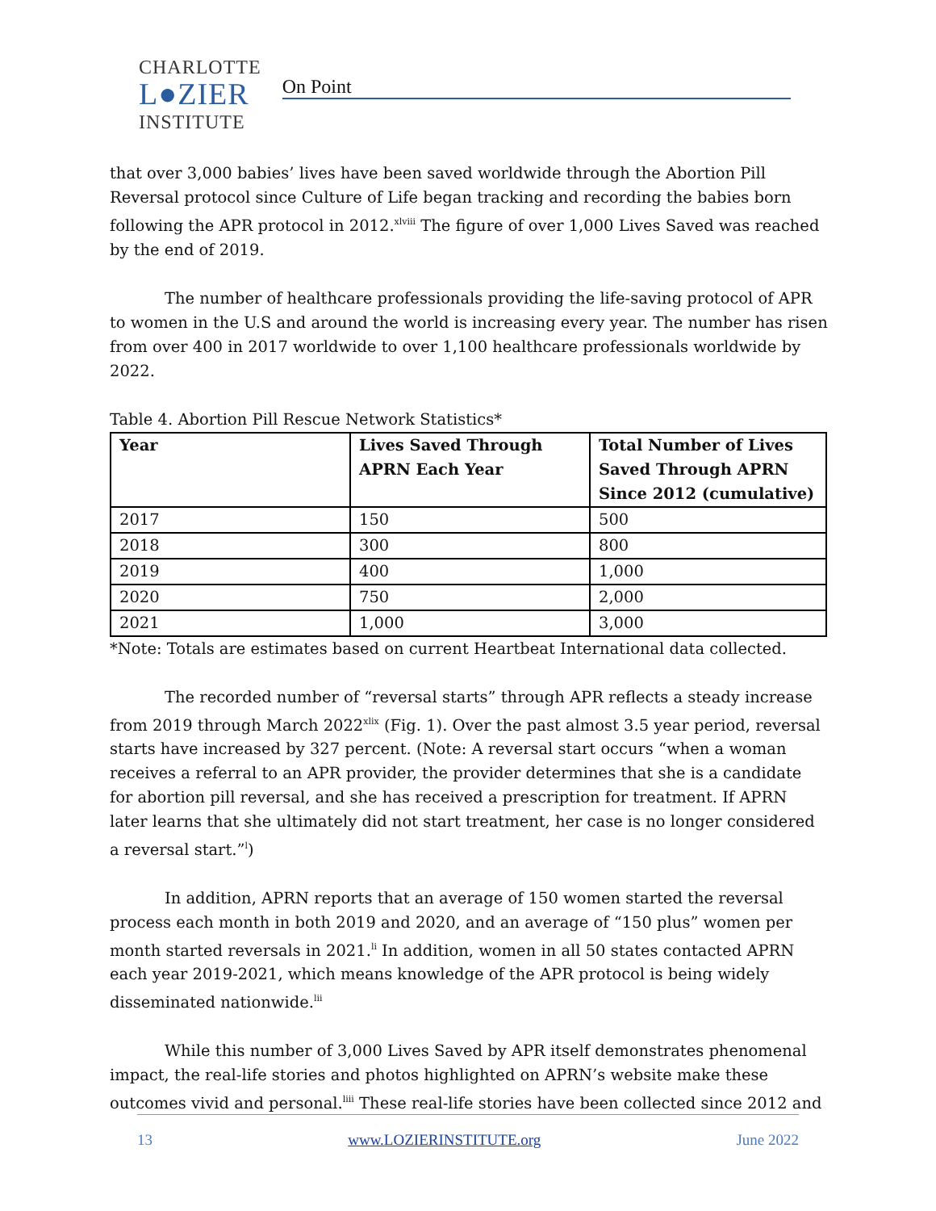CHARLOTTE
L●ZIER
INSTITUTE
On Point
that over 3,000 babies’ lives have been saved worldwide through the Abortion Pill Reversal protocol since Culture of Life began tracking and recording the babies born following the APR protocol in 2012.<sup>xlviii</sup> The figure of over 1,000 Lives Saved was reached by the end of 2019.
The number of healthcare professionals providing the life-saving protocol of APR to women in the U.S and around the world is increasing every year. The number has risen from over 400 in 2017 worldwide to over 1,100 healthcare professionals worldwide by 2022.
Table 4. Abortion Pill Rescue Network Statistics*
| Year | Lives Saved Through APRN Each Year | Total Number of Lives Saved Through APRN Since 2012 (cumulative) |
| --- | --- | --- |
| 2017 | 150 | 500 |
| 2018 | 300 | 800 |
| 2019 | 400 | 1,000 |
| 2020 | 750 | 2,000 |
| 2021 | 1,000 | 3,000 |
*Note: Totals are estimates based on current Heartbeat International data collected.
The recorded number of “reversal starts” through APR reflects a steady increase from 2019 through March 2022<sup>xlix</sup> (Fig. 1). Over the past almost 3.5 year period, reversal starts have increased by 327 percent. (Note: A reversal start occurs “when a woman receives a referral to an APR provider, the provider determines that she is a candidate for abortion pill reversal, and she has received a prescription for treatment. If APRN later learns that she ultimately did not start treatment, her case is no longer considered a reversal start.”<sup>l</sup>)
In addition, APRN reports that an average of 150 women started the reversal process each month in both 2019 and 2020, and an average of “150 plus” women per month started reversals in 2021.<sup>li</sup> In addition, women in all 50 states contacted APRN each year 2019-2021, which means knowledge of the APR protocol is being widely disseminated nationwide.<sup>lii</sup>
While this number of 3,000 Lives Saved by APR itself demonstrates phenomenal impact, the real-life stories and photos highlighted on APRN’s website make these outcomes vivid and personal.<sup>liii</sup> These real-life stories have been collected since 2012 and
13 www.LOZIERINSTITUTE.org June 2022